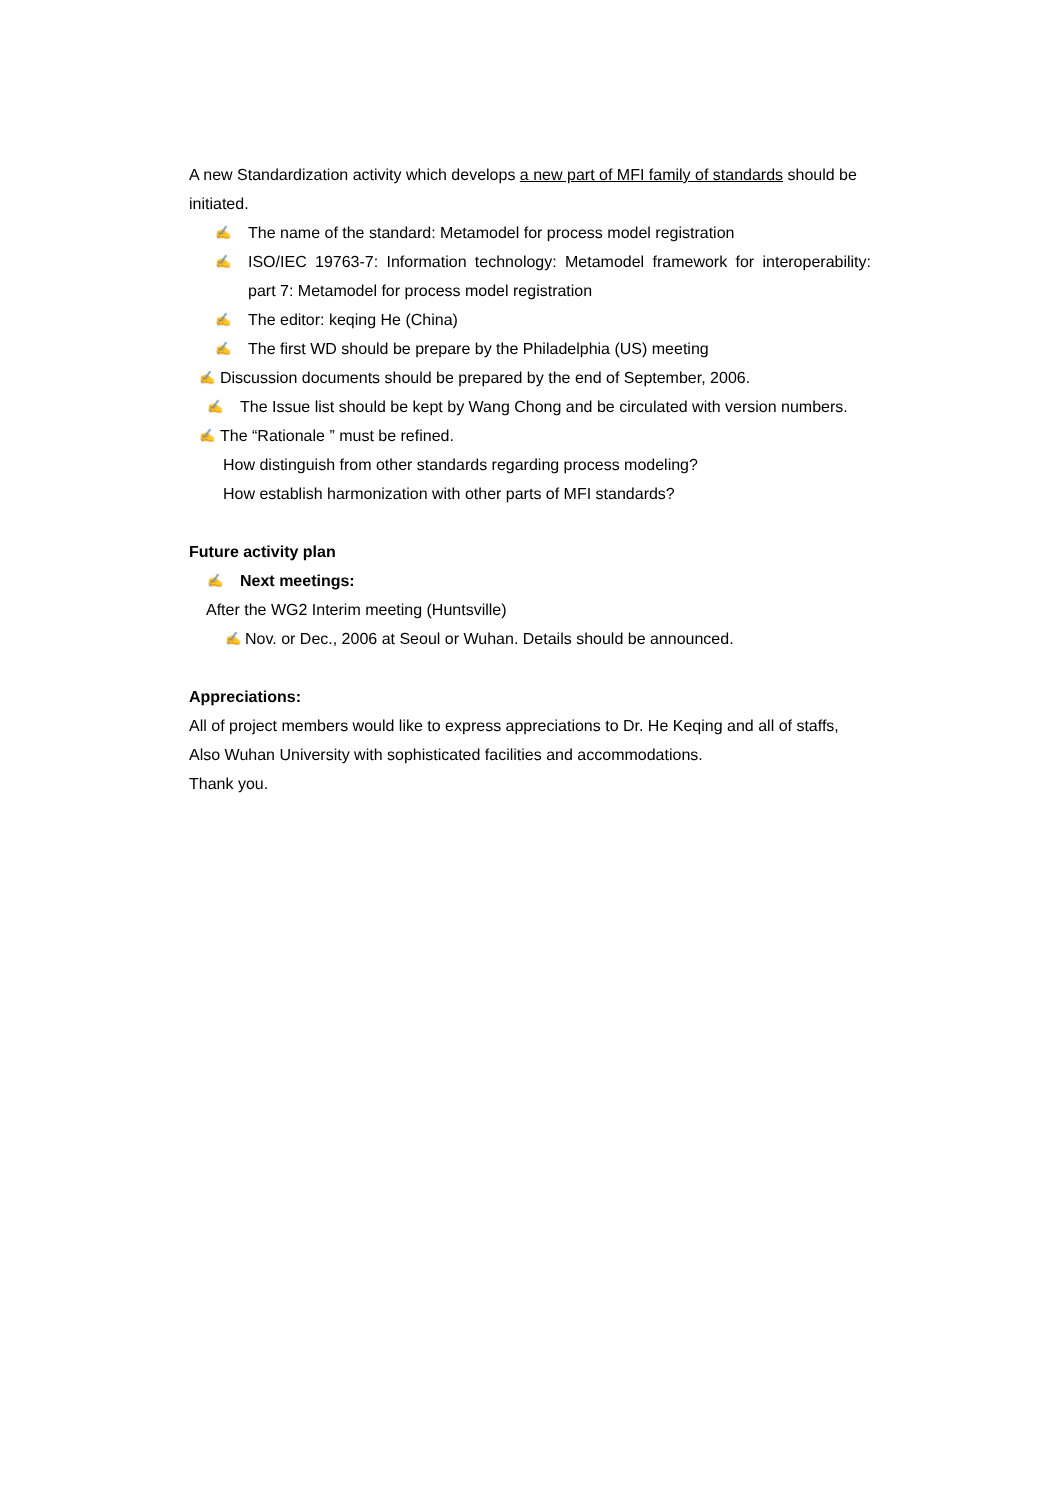A new Standardization activity which develops a new part of MFI family of standards should be initiated.
✍ The name of the standard: Metamodel for process model registration
✍ ISO/IEC 19763-7: Information technology: Metamodel framework for interoperability: part 7: Metamodel for process model registration
✍ The editor: keqing He (China)
✍ The first WD should be prepare by the Philadelphia (US) meeting
✍ Discussion documents should be prepared by the end of September, 2006.
✍ The Issue list should be kept by Wang Chong and be circulated with version numbers.
✍ The “Rationale ” must be refined.
How distinguish from other standards regarding process modeling?
How establish harmonization with other parts of MFI standards?
Future activity plan
✍ Next meetings:
After the WG2 Interim meeting (Huntsville)
✍ Nov. or Dec., 2006 at Seoul or Wuhan. Details should be announced.
Appreciations:
All of project members would like to express appreciations to Dr. He Keqing and all of staffs,
Also Wuhan University with sophisticated facilities and accommodations.
Thank you.